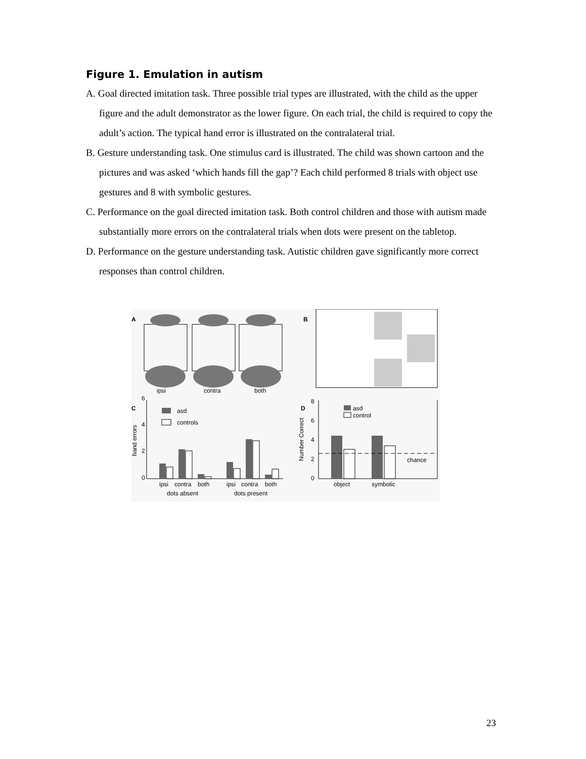Figure 1. Emulation in autism
A. Goal directed imitation task. Three possible trial types are illustrated, with the child as the upper figure and the adult demonstrator as the lower figure. On each trial, the child is required to copy the adult’s action. The typical hand error is illustrated on the contralateral trial.
B. Gesture understanding task. One stimulus card is illustrated. The child was shown cartoon and the pictures and was asked ‘which hands fill the gap’? Each child performed 8 trials with object use gestures and 8 with symbolic gestures.
C. Performance on the goal directed imitation task. Both control children and those with autism made substantially more errors on the contralateral trials when dots were present on the tabletop.
D. Performance on the gesture understanding task. Autistic children gave significantly more correct responses than control children.
A
ipsi
contra
both
B
C
6
4
2
0
hand errors
asd
controls
ipsi
contra
both
ipsi
contra
both
dots absent
dots present
D
8
6
4
2
0
Number Correct
asd
control
chance
object
symbolic
23